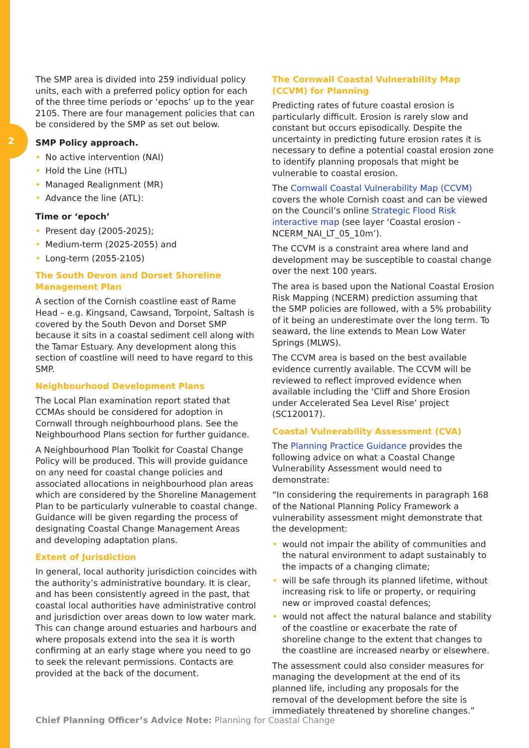2
The SMP area is divided into 259 individual policy units, each with a preferred policy option for each of the three time periods or ‘epochs’ up to the year 2105. There are four management policies that can be considered by the SMP as set out below.
SMP Policy approach.
• No active intervention (NAI)
• Hold the Line (HTL)
• Managed Realignment (MR)
• Advance the line (ATL):
Time or ‘epoch’
• Present day (2005-2025);
• Medium-term (2025-2055) and
• Long-term (2055-2105)
The South Devon and Dorset Shoreline Management Plan
A section of the Cornish coastline east of Rame Head – e.g. Kingsand, Cawsand, Torpoint, Saltash is covered by the South Devon and Dorset SMP because it sits in a coastal sediment cell along with the Tamar Estuary. Any development along this section of coastline will need to have regard to this SMP.
Neighbourhood Development Plans
The Local Plan examination report stated that CCMAs should be considered for adoption in Cornwall through neighbourhood plans. See the Neighbourhood Plans section for further guidance.
A Neighbourhood Plan Toolkit for Coastal Change Policy will be produced. This will provide guidance on any need for coastal change policies and associated allocations in neighbourhood plan areas which are considered by the Shoreline Management Plan to be particularly vulnerable to coastal change. Guidance will be given regarding the process of designating Coastal Change Management Areas and developing adaptation plans.
Extent of Jurisdiction
In general, local authority jurisdiction coincides with the authority’s administrative boundary. It is clear, and has been consistently agreed in the past, that coastal local authorities have administrative control and jurisdiction over areas down to low water mark. This can change around estuaries and harbours and where proposals extend into the sea it is worth confirming at an early stage where you need to go to seek the relevant permissions. Contacts are provided at the back of the document.
The Cornwall Coastal Vulnerability Map (CCVM) for Planning
Predicting rates of future coastal erosion is particularly difficult. Erosion is rarely slow and constant but occurs episodically. Despite the uncertainty in predicting future erosion rates it is necessary to define a potential coastal erosion zone to identify planning proposals that might be vulnerable to coastal erosion.
The Cornwall Coastal Vulnerability Map (CCVM) covers the whole Cornish coast and can be viewed on the Council’s online Strategic Flood Risk interactive map (see layer ‘Coastal erosion - NCERM_NAI_LT_05_10m’).
The CCVM is a constraint area where land and development may be susceptible to coastal change over the next 100 years.
The area is based upon the National Coastal Erosion Risk Mapping (NCERM) prediction assuming that the SMP policies are followed, with a 5% probability of it being an underestimate over the long term. To seaward, the line extends to Mean Low Water Springs (MLWS).
The CCVM area is based on the best available evidence currently available. The CCVM will be reviewed to reflect improved evidence when available including the ‘Cliff and Shore Erosion under Accelerated Sea Level Rise’ project (SC120017).
Coastal Vulnerability Assessment (CVA)
The Planning Practice Guidance provides the following advice on what a Coastal Change Vulnerability Assessment would need to demonstrate:
“In considering the requirements in paragraph 168 of the National Planning Policy Framework a vulnerability assessment might demonstrate that the development:
• would not impair the ability of communities and the natural environment to adapt sustainably to the impacts of a changing climate;
• will be safe through its planned lifetime, without increasing risk to life or property, or requiring new or improved coastal defences;
• would not affect the natural balance and stability of the coastline or exacerbate the rate of shoreline change to the extent that changes to the coastline are increased nearby or elsewhere.
The assessment could also consider measures for managing the development at the end of its planned life, including any proposals for the removal of the development before the site is immediately threatened by shoreline changes.”
Chief Planning Officer’s Advice Note: Planning for Coastal Change